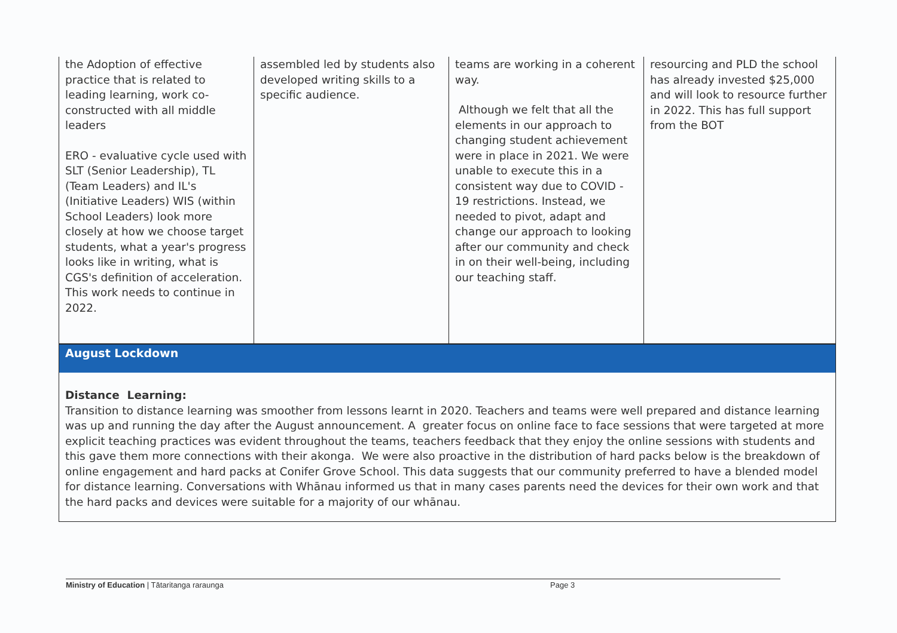| the Adoption of effective practice that is related to leading learning, work co-constructed with all middle leaders ERO - evaluative cycle used with SLT (Senior Leadership), TL (Team Leaders) and IL's (Initiative Leaders) WIS (within School Leaders) look more closely at how we choose target students, what a year's progress looks like in writing, what is CGS's definition of acceleration. This work needs to continue in 2022. | assembled led by students also developed writing skills to a specific audience. | teams are working in a coherent way. Although we felt that all the elements in our approach to changing student achievement were in place in 2021. We were unable to execute this in a consistent way due to COVID - 19 restrictions. Instead, we needed to pivot, adapt and change our approach to looking after our community and check in on their well-being, including our teaching staff. | resourcing and PLD the school has already invested $25,000 and will look to resource further in 2022. This has full support from the BOT |
| August Lockdown | | | |
| Distance Learning: Transition to distance learning was smoother from lessons learnt in 2020. Teachers and teams were well prepared and distance learning was up and running the day after the August announcement. A greater focus on online face to face sessions that were targeted at more explicit teaching practices was evident throughout the teams, teachers feedback that they enjoy the online sessions with students and this gave them more connections with their akonga. We were also proactive in the distribution of hard packs below is the breakdown of online engagement and hard packs at Conifer Grove School. This data suggests that our community preferred to have a blended model for distance learning. Conversations with Whānau informed us that in many cases parents need the devices for their own work and that the hard packs and devices were suitable for a majority of our whānau. | | | |
Ministry of Education | Tātaritanga raraunga Page 3